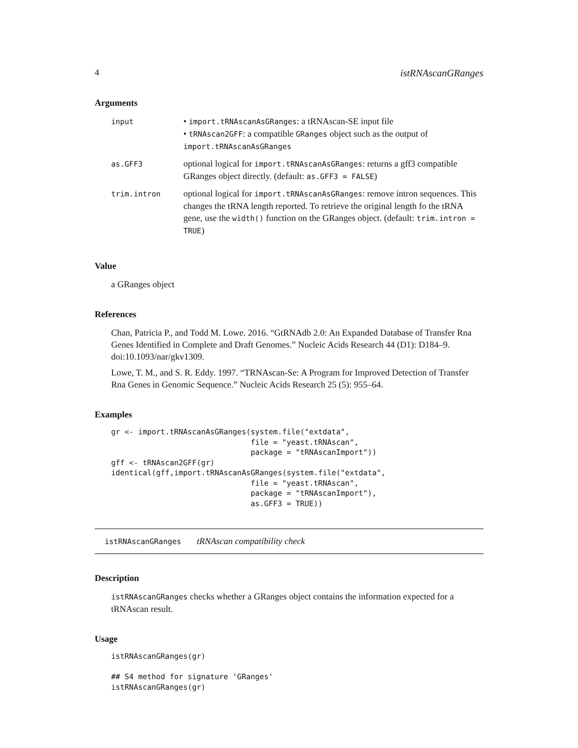4 istRNAscanGRanges
Arguments
| input | • import.tRNAscanAsGRanges : a tRNAscan-SE input file • tRNAscan2GFF : a compatible GRanges object such as the output of import.tRNAscanAsGRanges |
| as.GFF3 | optional logical for import.tRNAscanAsGRanges : returns a gff3 compatible GRanges object directly. (default: as.GFF3 = FALSE ) |
| trim.intron | optional logical for import.tRNAscanAsGRanges : remove intron sequences. This changes the tRNA length reported. To retrieve the original length fo the tRNA gene, use the width() function on the GRanges object. (default: trim.intron = TRUE ) |
Value
a GRanges object
References
Chan, Patricia P., and Todd M. Lowe. 2016. “GtRNAdb 2.0: An Expanded Database of Transfer Rna Genes Identified in Complete and Draft Genomes.” Nucleic Acids Research 44 (D1): D184–9. doi:10.1093/nar/gkv1309.
Lowe, T. M., and S. R. Eddy. 1997. “TRNAscan-Se: A Program for Improved Detection of Transfer Rna Genes in Genomic Sequence.” Nucleic Acids Research 25 (5): 955–64.
Examples
gr <- import.tRNAscanAsGRanges(system.file("extdata",
                               file = "yeast.tRNAscan",
                               package = "tRNAscanImport"))
gff <- tRNAscan2GFF(gr)
identical(gff,import.tRNAscanAsGRanges(system.file("extdata",
                               file = "yeast.tRNAscan",
                               package = "tRNAscanImport"),
                               as.GFF3 = TRUE))
istRNAscanGRanges tRNAscan compatibility check
Description
istRNAscanGRanges checks whether a GRanges object contains the information expected for a tRNAscan result.
Usage
istRNAscanGRanges(gr)

## S4 method for signature 'GRanges'
istRNAscanGRanges(gr)